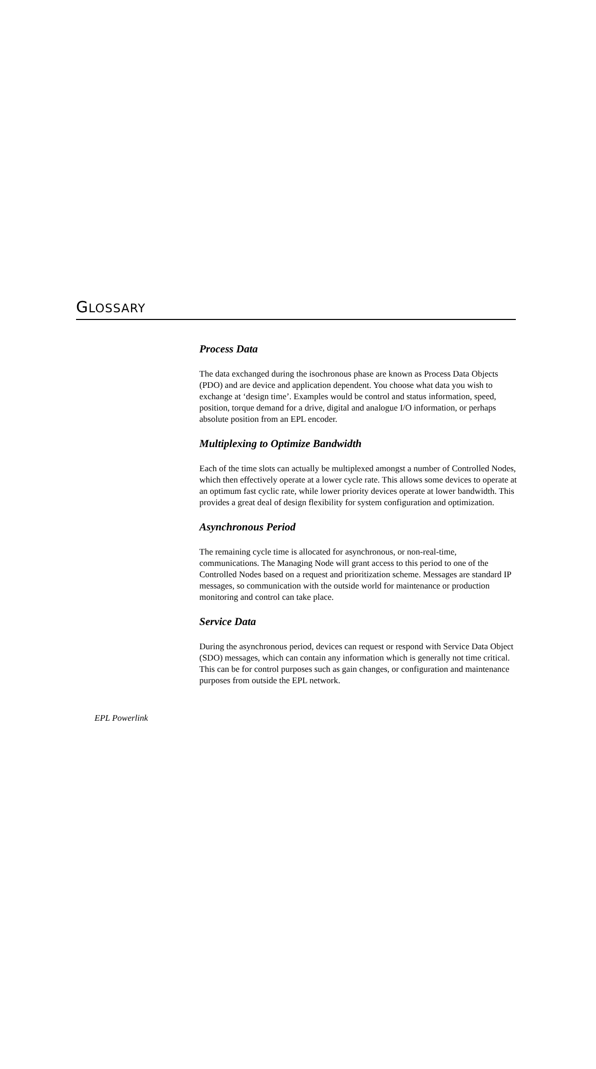GLOSSARY
Process Data
The data exchanged during the isochronous phase are known as Process Data Objects (PDO) and are device and application dependent. You choose what data you wish to exchange at ‘design time’. Examples would be control and status information, speed, position, torque demand for a drive, digital and analogue I/O information, or perhaps absolute position from an EPL encoder.
Multiplexing to Optimize Bandwidth
Each of the time slots can actually be multiplexed amongst a number of Controlled Nodes, which then effectively operate at a lower cycle rate. This allows some devices to operate at an optimum fast cyclic rate, while lower priority devices operate at lower bandwidth. This provides a great deal of design flexibility for system configuration and optimization.
Asynchronous Period
The remaining cycle time is allocated for asynchronous, or non-real-time, communications. The Managing Node will grant access to this period to one of the Controlled Nodes based on a request and prioritization scheme. Messages are standard IP messages, so communication with the outside world for maintenance or production monitoring and control can take place.
Service Data
During the asynchronous period, devices can request or respond with Service Data Object (SDO) messages, which can contain any information which is generally not time critical. This can be for control purposes such as gain changes, or configuration and maintenance purposes from outside the EPL network.
EPL Powerlink